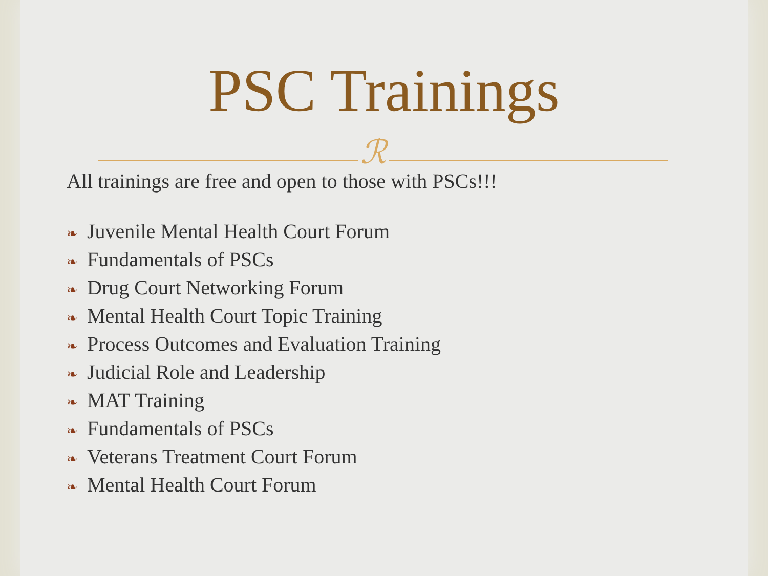PSC Trainings
ℛ
All trainings are free and open to those with PSCs!!!
❧ Juvenile Mental Health Court Forum
❧ Fundamentals of PSCs
❧ Drug Court Networking Forum
❧ Mental Health Court Topic Training
❧ Process Outcomes and Evaluation Training
❧ Judicial Role and Leadership
❧ MAT Training
❧ Fundamentals of PSCs
❧ Veterans Treatment Court Forum
❧ Mental Health Court Forum